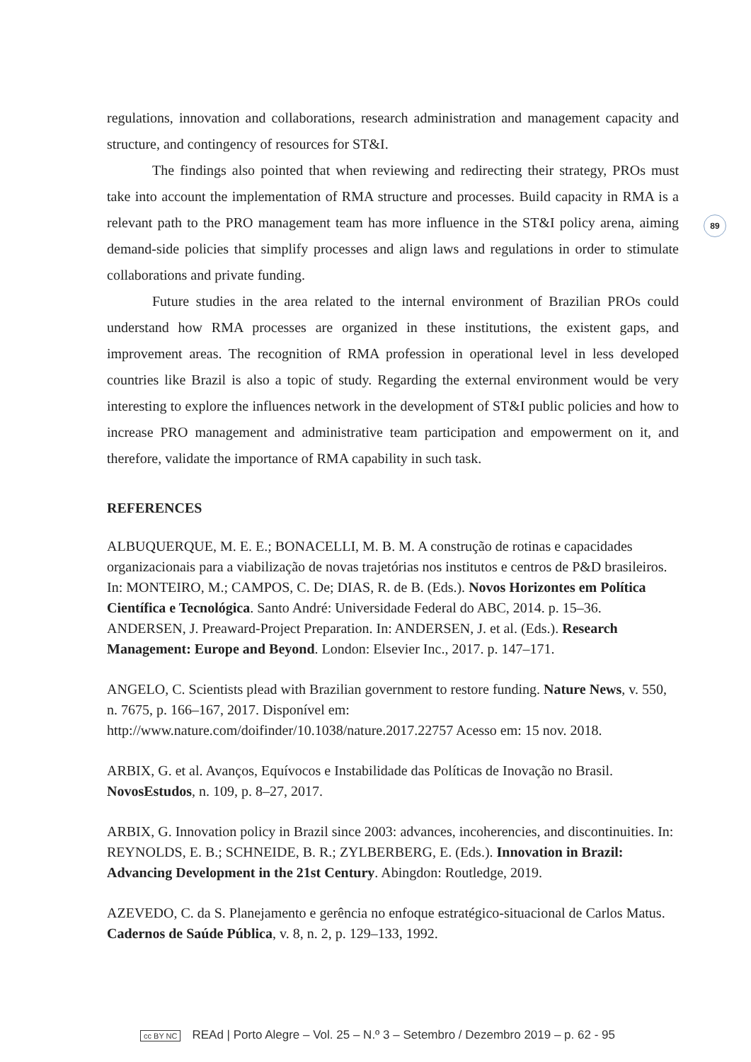89
regulations, innovation and collaborations, research administration and management capacity and structure, and contingency of resources for ST&I.
The findings also pointed that when reviewing and redirecting their strategy, PROs must take into account the implementation of RMA structure and processes. Build capacity in RMA is a relevant path to the PRO management team has more influence in the ST&I policy arena, aiming demand-side policies that simplify processes and align laws and regulations in order to stimulate collaborations and private funding.
Future studies in the area related to the internal environment of Brazilian PROs could understand how RMA processes are organized in these institutions, the existent gaps, and improvement areas. The recognition of RMA profession in operational level in less developed countries like Brazil is also a topic of study. Regarding the external environment would be very interesting to explore the influences network in the development of ST&I public policies and how to increase PRO management and administrative team participation and empowerment on it, and therefore, validate the importance of RMA capability in such task.
REFERENCES
ALBUQUERQUE, M. E. E.; BONACELLI, M. B. M. A construção de rotinas e capacidades organizacionais para a viabilização de novas trajetórias nos institutos e centros de P&D brasileiros. In: MONTEIRO, M.; CAMPOS, C. De; DIAS, R. de B. (Eds.). Novos Horizontes em Política Científica e Tecnológica. Santo André: Universidade Federal do ABC, 2014. p. 15–36.
ANDERSEN, J. Preaward-Project Preparation. In: ANDERSEN, J. et al. (Eds.). Research Management: Europe and Beyond. London: Elsevier Inc., 2017. p. 147–171.
ANGELO, C. Scientists plead with Brazilian government to restore funding. Nature News, v. 550, n. 7675, p. 166–167, 2017. Disponível em: http://www.nature.com/doifinder/10.1038/nature.2017.22757 Acesso em: 15 nov. 2018.
ARBIX, G. et al. Avanços, Equívocos e Instabilidade das Políticas de Inovação no Brasil. NovosEstudos, n. 109, p. 8–27, 2017.
ARBIX, G. Innovation policy in Brazil since 2003: advances, incoherencies, and discontinuities. In: REYNOLDS, E. B.; SCHNEIDE, B. R.; ZYLBERBERG, E. (Eds.). Innovation in Brazil: Advancing Development in the 21st Century. Abingdon: Routledge, 2019.
AZEVEDO, C. da S. Planejamento e gerência no enfoque estratégico-situacional de Carlos Matus. Cadernos de Saúde Pública, v. 8, n. 2, p. 129–133, 1992.
cc BY NC REAd | Porto Alegre – Vol. 25 – N.º 3 – Setembro / Dezembro 2019 – p. 62 - 95